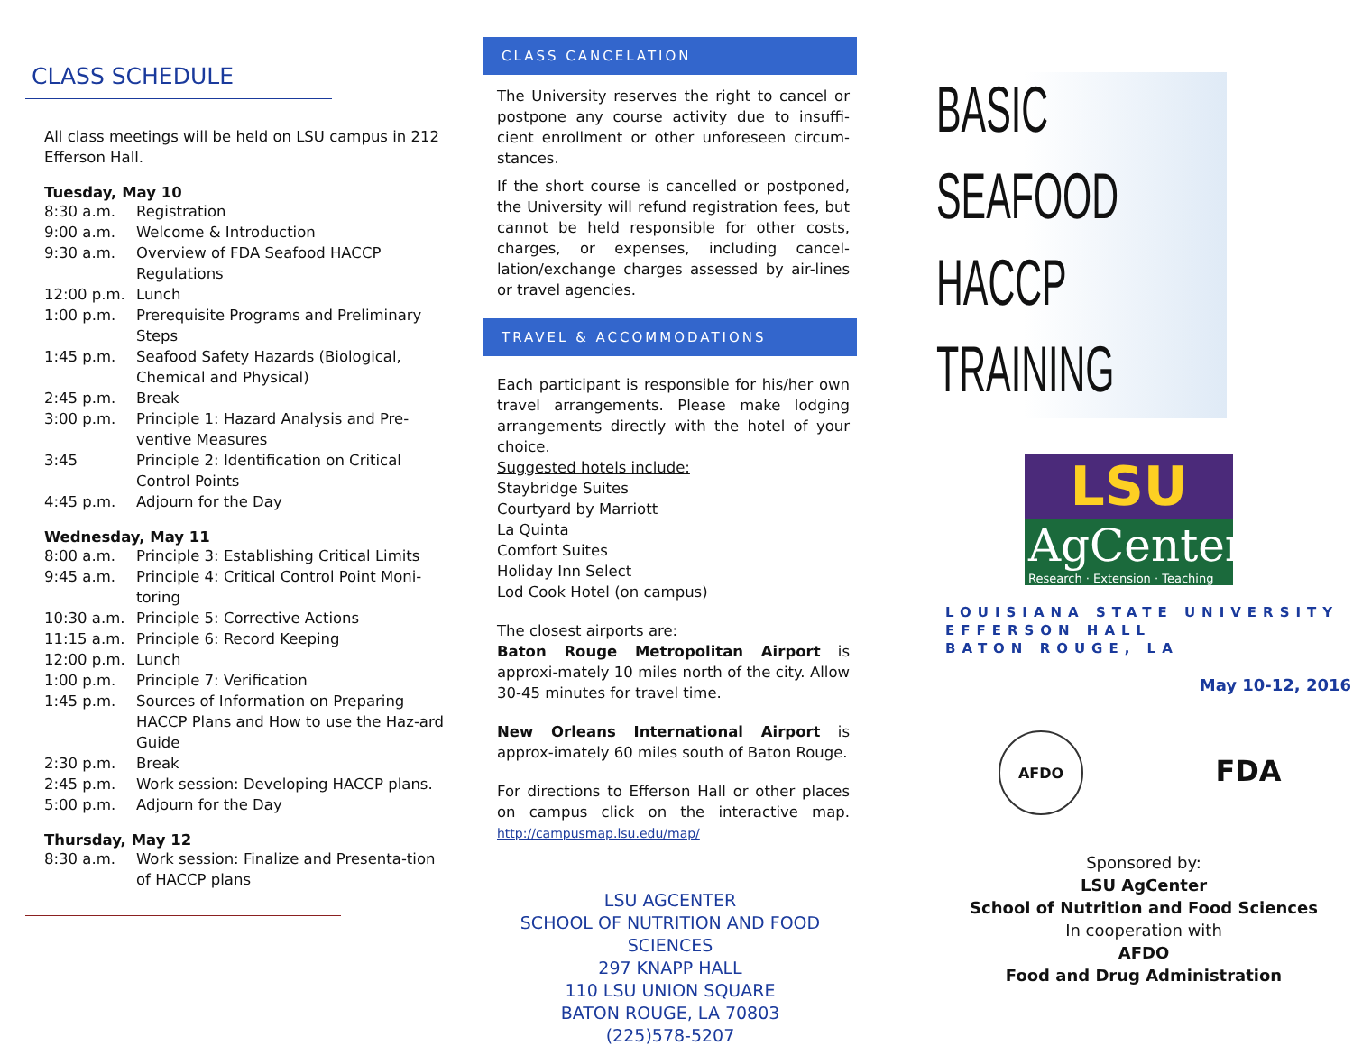CLASS SCHEDULE
All class meetings will be held on LSU campus in 212 Efferson Hall.
Tuesday, May 10
| 8:30 a.m. | Registration |
| 9:00 a.m. | Welcome & Introduction |
| 9:30 a.m. | Overview of FDA Seafood HACCP Regulations |
| 12:00 p.m. | Lunch |
| 1:00 p.m. | Prerequisite Programs and Preliminary Steps |
| 1:45 p.m. | Seafood Safety Hazards (Biological, Chemical and Physical) |
| 2:45 p.m. | Break |
| 3:00 p.m. | Principle 1: Hazard Analysis and Pre-ventive Measures |
| 3:45 | Principle 2: Identification on Critical Control Points |
| 4:45 p.m. | Adjourn for the Day |
Wednesday, May 11
| 8:00 a.m. | Principle 3: Establishing Critical Limits |
| 9:45 a.m. | Principle 4: Critical Control Point Moni-toring |
| 10:30 a.m. | Principle 5: Corrective Actions |
| 11:15 a.m. | Principle 6: Record Keeping |
| 12:00 p.m. | Lunch |
| 1:00 p.m. | Principle 7: Verification |
| 1:45 p.m. | Sources of Information on Preparing HACCP Plans and How to use the Haz-ard Guide |
| 2:30 p.m. | Break |
| 2:45 p.m. | Work session: Developing HACCP plans. |
| 5:00 p.m. | Adjourn for the Day |
Thursday, May 12
| 8:30 a.m. | Work session: Finalize and Presenta-tion of HACCP plans |
CLASS CANCELATION
The University reserves the right to cancel or postpone any course activity due to insuffi-cient enrollment or other unforeseen circum-stances.
If the short course is cancelled or postponed, the University will refund registration fees, but cannot be held responsible for other costs, charges, or expenses, including cancel-lation/exchange charges assessed by air-lines or travel agencies.
TRAVEL & ACCOMMODATIONS
Each participant is responsible for his/her own travel arrangements. Please make lodging arrangements directly with the hotel of your choice.
Suggested hotels include:
Staybridge Suites
Courtyard by Marriott
La Quinta
Comfort Suites
Holiday Inn Select
Lod Cook Hotel (on campus)
The closest airports are:
Baton Rouge Metropolitan Airport is approxi-mately 10 miles north of the city. Allow 30-45 minutes for travel time.
New Orleans International Airport is approx-imately 60 miles south of Baton Rouge.
For directions to Efferson Hall or other places on campus click on the interactive map. http://campusmap.lsu.edu/map/
LSU AGCENTER
SCHOOL OF NUTRITION AND FOOD SCIENCES
297 KNAPP HALL
110 LSU UNION SQUARE
BATON ROUGE, LA 70803
(225)578-5207
BASIC
SEAFOOD
HACCP
TRAINING
LSU
AgCenter
Research · Extension · Teaching
LOUISIANA STATE UNIVERSITY
EFFERSON HALL
BATON ROUGE, LA
May 10-12, 2016
AFDO
FDA
Sponsored by:
LSU AgCenter
School of Nutrition and Food Sciences
In cooperation with
AFDO
Food and Drug Administration